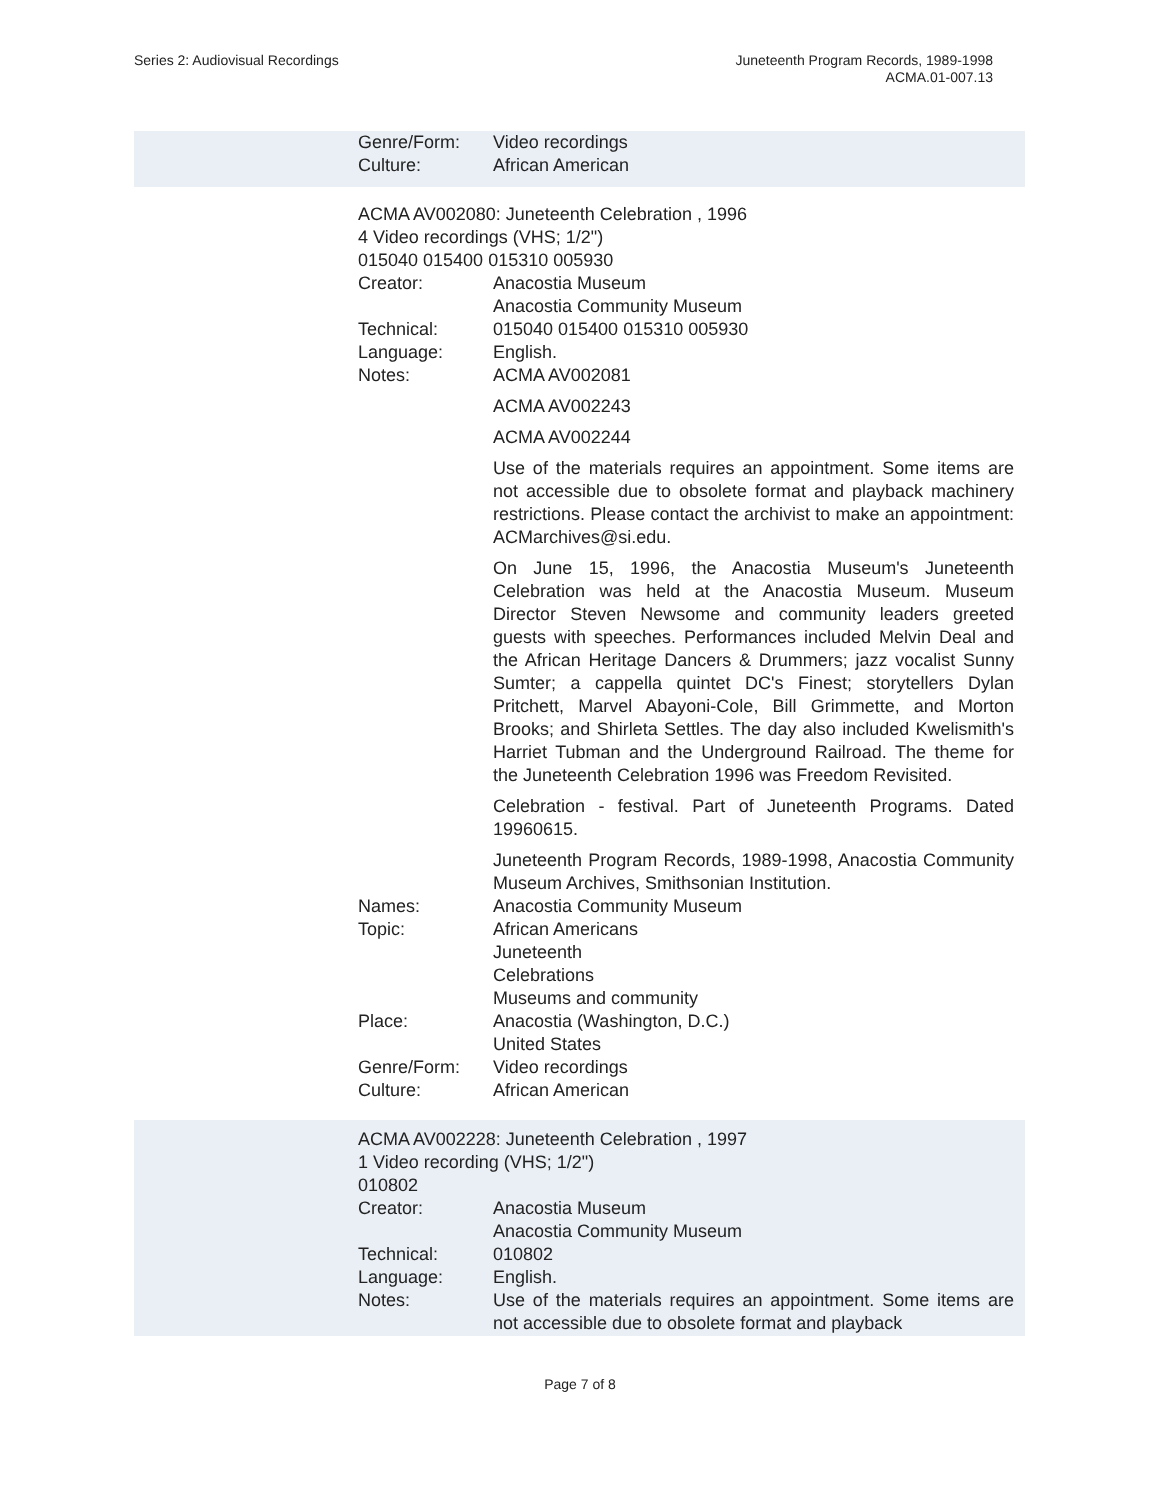Series 2: Audiovisual Recordings
Juneteenth Program Records, 1989-1998
ACMA.01-007.13
Genre/Form: Video recordings
Culture: African American
ACMA AV002080: Juneteenth Celebration , 1996
4 Video recordings (VHS; 1/2")
015040 015400 015310 005930
Creator: Anacostia Museum
Anacostia Community Museum
Technical: 015040 015400 015310 005930
Language: English.
Notes: ACMA AV002081
ACMA AV002243
ACMA AV002244
Use of the materials requires an appointment. Some items are not accessible due to obsolete format and playback machinery restrictions. Please contact the archivist to make an appointment: ACMarchives@si.edu.
On June 15, 1996, the Anacostia Museum's Juneteenth Celebration was held at the Anacostia Museum. Museum Director Steven Newsome and community leaders greeted guests with speeches. Performances included Melvin Deal and the African Heritage Dancers & Drummers; jazz vocalist Sunny Sumter; a cappella quintet DC's Finest; storytellers Dylan Pritchett, Marvel Abayoni-Cole, Bill Grimmette, and Morton Brooks; and Shirleta Settles. The day also included Kwelismith's Harriet Tubman and the Underground Railroad. The theme for the Juneteenth Celebration 1996 was Freedom Revisited.
Celebration - festival. Part of Juneteenth Programs. Dated 19960615.
Juneteenth Program Records, 1989-1998, Anacostia Community Museum Archives, Smithsonian Institution.
Names: Anacostia Community Museum
Topic: African Americans
Juneteenth
Celebrations
Museums and community
Place: Anacostia (Washington, D.C.)
United States
Genre/Form: Video recordings
Culture: African American
ACMA AV002228: Juneteenth Celebration , 1997
1 Video recording (VHS; 1/2")
010802
Creator: Anacostia Museum
Anacostia Community Museum
Technical: 010802
Language: English.
Notes: Use of the materials requires an appointment. Some items are not accessible due to obsolete format and playback
Page 7 of 8